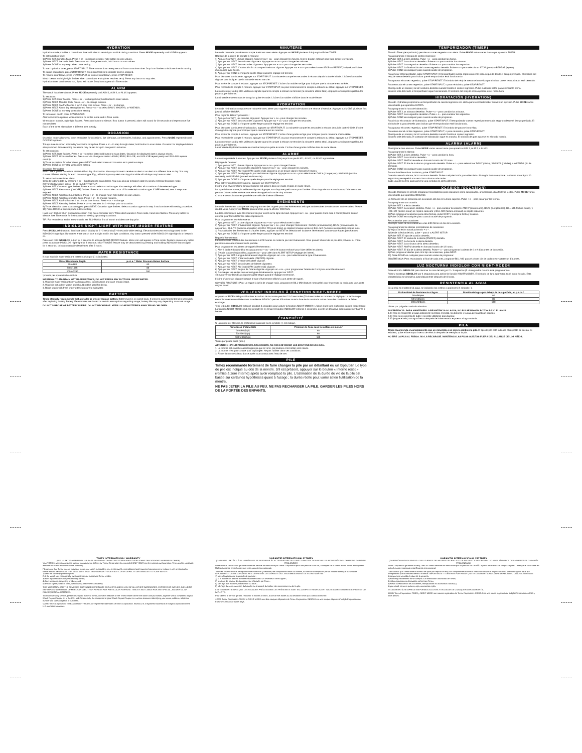HYDRATION
Hydration mode provides a countdown timer with alert to remind you to drink during a workout. Press MODE repeatedly until HYDRA appears.
To set hydration time:
1) Press SET. Minutes flash. Press + or - to change minutes; hold button to scan values.
2) Press NEXT. Seconds flash. Press + or - to change seconds; hold button to scan values.
3) Press DONE at any step, when done setting.
To start hydration timer, press START/SPLIT. Timer counts down every second from countdown time. Drop icon flashes to indicate timer is running.
To pause countdown, press STOP/RESET. Drop icon freezes to indicate timer is stopped.
To resume countdown, press START/SPLIT, or to reset countdown, press STOP/RESET.
Watch beeps and night-light flashes when countdown ends (timer reaches zero). Press any button to stop alert.
Hydration timer continues to run, if you exit mode. Drop icon appears in Time mode.
ALARM
The watch has three alarms. Press MODE repeatedly until ALM 1, ALM 2, or ALM 3 appears.
To set alarm:
1) Press SET. Hour flashes. Press + or – to change hour; hold button to scan values.
2) Press NEXT. Minutes flash. Press + or – to change minutes.
3) Press NEXT. AM/PM flashes if in 12-hour time format. Press + or – to change.
4) Press NEXT. Alarm day setting flashes. Press + or – to select DAILY, WKDAYS, or WKENDS.
5) Press DONE at any step when done setting.
To turn alarm on/off, press START/SPLIT.
Alarm clock icon appears when alarm is on in this mode and in Time mode.
When alarm sounds, night-light flashes. Press any button to silence. If no button is pressed, alarm will sound for 20 seconds and repeat once five minutes later.
Each of the three alarms has a different alert melody.
OCCASION
Occasion mode allows you to set reminders for occasions, like birthdays, anniversaries, holidays, and appointments. Press MODE repeatedly until OCCASN appears.
Today's date is shown with today's occasion in top line. Press + or – to step through dates; hold button to scan dates. Occasion for displayed date is always shown. Non-recurring occasions may be set for up to one year in advance.
To set occasion:
1) Press SET. Date flashes. Press + or – to select date; hold button to scan dates. Occasion for displayed date is always shown.
2) Press NEXT. Occasion flashes. Press + or - to change occasion: ANNIV, BDAY, BILL-YR, and HOLI-YR repeat yearly and BILL-MO repeats monthly.
3) To set occasions for other dates, press NEXT and select date and occasion as in previous steps.
4) Press DONE at any step when done setting.
Occasion Reminders
Watch alerts you of occasions at 8:00 AM on day of occasion. You may choose to receive no alert or an alert at a different time or day. You may choose different alerting for each occasion type. E.g., all birthdays may alert one day prior while all holidays may have no alert.
To set occasion reminder alerts:
1) Go to today's date by pressing + or – (hold button to scan dates). You may also go to today's date by simply entering Occasion mode.
2) From today's date, press – to go to ALERT SETUP.
3) Press SET. Occasion type flashes. Press + or – to select occasion type. Your settings will affect all occasions of the selected type.
4) Press NEXT. Alert status (ON/OFF) flashes. Press + or – to turn alert on or off for selected occasion type. If OFF selected, next 4 steps are skipped.
5) Press NEXT. Alert time hour flashes. Press + or – to change hour; hold button to scan values.
6) Press NEXT. Alert time minutes flash. Press + or – to change minutes.
7) Press NEXT. AM/PM flashes if in 12-hour time format. Press + or – to change.
8) Press NEXT. Alert day flashes. Press + or – to set alert for 0 - 9 days prior to occasion.
9) To set alerts for other occasion types, press NEXT. Occasion type flashes. Select occasion type as in step 3 and continue with setting procedure.
10) Press DONE at any step when done setting.
Hand icon flashes when displayed occasion type has a reminder alert. When alert sounds in Time mode, hand icon flashes. Press any button to silence. See Time mode for instructions on viewing upcoming occasions.
TIP: For reminder at end of every month, set BILL-MO for first of month and alert one day prior.
INDIGLO® NIGHT-LIGHT WITH NIGHT-MODE® FEATURE
Press INDIGLO® button to illuminate watch display for 2 - 3 seconds (5 - 6 seconds while setting). Electroluminescent technology used in the INDIGLO® night-light illuminates entire watch face at night and in low light conditions. Any button pressed while INDIGLO® night-light is on keeps it on.
Press and hold INDIGLO® button for 4 seconds to activate NIGHT-MODE® feature. Moon icon will appear in Time mode. Feature causes any button press to activate INDIGLO® night-light for 3 seconds. NIGHT-MODE feature may be deactivated by pressing and holding INDIGLO® button again for 4 seconds, or it automatically deactivates after 8 hours.
WATER RESISTANCE
If your watch is water-resistant, meter marking or ( ) is indicated.
| Water-Resistance Depth | p.s.i.a. * Water Pressure Below Surface |
| --- | --- |
| 30m/98ft | 60 |
| 50m/164ft | 86 |
| 100m/328ft | 160 |
*pounds per square inch absolute
WARNING: TO MAINTAIN WATER-RESISTANCE, DO NOT PRESS ANY BUTTONS UNDER WATER.
1. Watch is water-resistant only as long as lens, push buttons and case remain intact.
2. Watch is not a diver watch and should not be used for diving.
3. Rinse watch with fresh water after exposure to salt water.
BATTERY
Timex strongly recommends that a retailer or jeweler replace battery. Battery type is on watch back. If present, push/short internal reset switch after replacing battery. Battery life estimates are based on certain assumptions regarding usage; battery life may vary depending on actual usage.
DO NOT DISPOSE OF BATTERY IN FIRE. DO NOT RECHARGE. KEEP LOOSE BATTERIES AWAY FROM CHILDREN.
MINUTERIE
Le mode minuterie possède un compte à rebours avec alerte. Appuyer sur MODE plusieurs fois jusqu'à afficher TIMER.
Réglage de la durée de compte à rebours :
1) Appuyez sur SET. L'heure clignote. Appuyer sur + ou – pour changer les heures, tenir le bouton enfoncé pour faire défiler les valeurs.
2) Appuyer sur NEXT. Les minutes clignotent. Appuyer sur + ou – pour changer les minutes.
3) Appuyer sur NEXT. Les secondes clignotent. Appuyer sur + ou – pour changer les secondes.
4) Appuyer sur NEXT. L'action à la fin du compte à rebours clignote. Appuyer sur + ou – pour sélectionner STOP ou REPEAT, indiqué par l'icône d'un sablier avec flèche.
5) Appuyer sur DONE à n'importe quelle étape quand le réglage est terminé.
Pour démarrer la minuterie, appuyer sur START/SPLIT. La minuterie compte les secondes à rebours depuis la durée initiale. L'icône d'un sablier clignote pour indiquer que la minuterie est en marche.
Pour arrêter le compte à rebours, appuyer sur STOP/RESET. L'icône d'un sablier se fige pour indiquer que la minuterie est arrêtée.
Pour reprendre le compte à rebours, appuyer sur START/SPLIT, ou pour recommencer le compte à rebours au début, appuyer sur STOP/RESET.
La montre émet un bip et la veilleuse clignote quand le compte à rebours se termine (la minuterie atteint zéro). Appuyer sur n'importe quel bouton pour couper l'alarme.
La minuterie reste en marche lorsqu'on quitte le mode. L'icône d'un sablier s'affiche dans le mode Heure.
HYDRATATION
Le mode Hydratation comporte une minuterie avec alerte pour rappeler quand boire durant une séance d'exercice. Appuyer sur MODE plusieurs fois jusqu'à afficher HYDRA.
Pour régler le délai d'hydratation :
1) Appuyez sur SET. Les minutes clignotent. Appuyer sur + ou - pour changer les minutes.
2) Appuyer sur NEXT. Les secondes clignotent. Appuyer sur + ou - pour changer les secondes.
3) Appuyer sur DONE à n'importe quelle étape quand le réglage est terminé.
Pour démarrer la minuterie d'hydratation, appuyer sur START/SPLIT. La minuterie compte les secondes à rebours depuis la durée initiale. L'icône d'une goutte clignote pour indiquer que la minuterie est en marche.
Pour arrêter le compte à rebours, appuyer sur STOP/RESET. L'icône d'une goutte se fige pour indiquer que la minuterie s'est arrêtée.
Pour reprendre le compte à rebours, appuyer sur START/SPLIT, ou pour recommencer le compte à rebours au début, appuyer sur STOP/RESET.
La montre émet un bip et la veilleuse clignote quand le compte à rebours se termine (la minuterie atteint zéro). Appuyer sur n'importe quel bouton pour couper l'alarme.
La minuterie d'hydratation reste en marche lorsqu'on quitte le mode. L'icône d'une goutte s'affiche dans le mode Heure.
ALARME
La montre possède 3 alarmes. Appuyer sur MODE plusieurs fois jusqu'à ce que ALM 1, ALM 2, ou ALM 3 apparaisse.
Réglage de l'alarme :
1) Appuyez sur SET. L'heure clignote. Appuyer sur + ou – pour changer l'heure.
2) Appuyer sur NEXT. Les minutes clignotent. Appuyer sur + ou – pour changer les minutes.
3) Appuyer sur NEXT. AM (matin)/PM (après-midi) clignote si on se trouve dans le format 12 heures.
4) Appuyer sur NEXT. Le réglage du jour de l'alarme clignote. Appuyer sur + ou – pour sélectionner DAILY (chaque jour), WKDAYS (lundi à vendredi), ou WKENDS (samedi et dimanche).
5) Appuyer sur DONE à n'importe quelle étape quand le réglage est terminé.
Pour activer ou désactiver l'alarme, appuyer sur START/SPLIT.
L'icône d'un réveil s'affiche lorsque l'alarme est activée dans ce mode et dans le mode Heure.
Lorsque l'alarme sonne, la veilleuse clignote. Appuyer sur n'importe quel bouton pour l'arrêter. Si on n'appuie sur aucun bouton, l'alarme sonne pendant 20 secondes et émet une alerte de rappel au bout de cinq minutes.
Chacune des trois alarmes possède une mélodie d'alerte différente.
ÉVÉNEMENTS
Le mode événement vous permet de programmer des rappels pour des événements tels que anniversaires de naissance, anniversaires, fêtes et rendez-vous. Appuyer sur MODE plusieurs fois jusqu'à afficher OCCASN.
La date est indiquée avec l'événement du jour inscrit sur la ligne du haut. Appuyer sur + ou - pour passer d'une date à l'autre; tenir le bouton enfoncé pour faire défiler les dates rapidement.
Pour programmer les événements :
1) Appuyez sur SET. La date clignote. Appuyer sur + ou – pour sélectionner la date.
2) Appuyer sur NEXT. L'événement clignote. Appuyer sur + ou - pour changer l'événement : ANNIV (anniversaires), BDAY (anniversaires de naissance), BILL-YR (factures annuelles) et HOLI-YR (jours fériés) se répètent chaque année et BILL-MO (factures mensuelles) chaque mois.
3) Pour associer des événement à d'autres dates, appuyer sur NEXT et sélectionner la date et l'événement comme aux étapes précédentes.
4) Appuyer sur DONE à n'importe quelle étape quand le réglage est terminé.
Rappel d'événements
La montre vous prévient des événements à 8:00 heures du matin le jour de l'événement. Vous pouvez choisir de ne pas être prévenu ou d'être prévenu à un autre moment de la journée.
Pour programmer les alertes de rappel d'événements :
1) Aller à la date d'aujourd'hui en appuyant sur + ou – (tenir le bouton enfoncé pour faire défiler les dates).
2) Depuis la date d'aujourd'hui, appuyer sur – pour aller dans ALERT SETUP (réglage de l'alerte).
3) Appuyer sur SET. Le type d'événement clignote. Appuyer sur + ou - pour sélectionner le type d'événement.
4) Appuyer sur NEXT. L'état de l'alerte (ON/OFF) clignote.
5) Appuyer sur NEXT. L'heure de l'alerte clignote.
6) Appuyer sur NEXT. Les minutes de l'alerte clignotent.
7) Appuyer sur NEXT. AM (matin)/PM (après-midi) clignote.
8) Appuyer sur NEXT. Le jour de l'alerte clignote. Appuyer sur + ou – pour programmer l'alerte de 0 à 9 jours avant l'événement.
9) Pour régler les alertes des autres types d'événements, appuyer sur NEXT.
10) Appuyer sur DONE à n'importe quelle étape quand le réglage est terminé.
L'icône d'une main clignote lorsque le type d'événement affiché a une alerte de rappel.
CONSEIL PRATIQUE : Pour un rappel à la fin de chaque mois, programmer BILL-MO (facture mensuelle) pour le premier du mois avec une alerte un jour avant.
VEILLEUSE INDIGLO® À FONCTION NIGHT-MODE®
Appuyer sur INDIGLO® pour illuminer le cadran de la montre pendant 2 à 3 secondes (5 à 6 secondes au moment du réglage). La technologie électroluminescente utilisée dans la veilleuse INDIGLO permet d'illuminer toute la face de la montre la nuit et dans des conditions de faible éclairage.
Tenir le bouton INDIGLO® enfoncé pendant 4 secondes pour activer la fonction NIGHT-MODE®. L'icône d'une lune s'affichera dans le mode Heure. La fonction NIGHT-MODE peut être désactivée en tenant le bouton INDIGLO® enfoncé 4 secondes, ou elle se désactive automatiquement après 8 heures.
ÉTANCHÉITÉ
Si la montre est étanche, la profondeur maximale ou le symbole ( ) est indiqué.
| Profondeur d'étanchéité | Pression de l'eau sous la surface en p.s.i.a.* |
| --- | --- |
| 30m/98 (ft/pi) | 60 |
| 50m/164(ft/pi) | 86 |
| 100m/328(ft/pi) | 160 |
*livres par pouce carré (abs.)
ATTENTION : POUR PRÉSERVER L'ÉTANCHÉITÉ, NE PAS ENFONCER LES BOUTONS SOUS L'EAU.
1. La montre est étanche aussi longtemps que le verre, les boutons et le boîtier sont intacts.
2. La montre n'est pas conçue pour la plongée. Ne pas l'utiliser dans ces conditions.
3. Rincer la montre à l'eau douce après tout contact avec l'eau de mer.
PILE
Timex recommande fortement de faire changer la pile par un détaillant ou un bijoutier. Le type de pile est indiqué au dos de la montre. S'il est présent, appuyer sur le bouton « interne reset » (remise à zéro interne) après avoir remplacé la pile. L'estimation de la durée de vie de la pile est basée sur certaines hypothèses quant à l'usage ; la durée réelle peut varier selon l'utilisation de la montre.
NE PAS JETER LA PILE AU FEU. NE PAS RECHARGER LA PILE. GARDER LES PILES HORS DE LA PORTÉE DES ENFANTS.
TEMPORIZADOR (TIMER)
El modo Timer (temporizador) permite un conteo regresivo con alerta. Pulse MODE varias veces hasta que aparezca TIMER.
Para programar el tiempo de conteo regresivo:
1) Pulse SET. La hora destella. Pulse + o – para cambiar las horas.
2) Pulse NEXT. Los minutos destellan. Pulse + o – para cambiar los minutos.
3) Pulse NEXT. Los segundos destellan. Pulse + o – para cambiar los segundos.
4) Pulse NEXT. La finalización del conteo regresivo destella. Pulse + o – para seleccionar STOP (parar) o REPEAT (repetir).
5) Pulse DONE en cualquier paso cuando acabe de programar.
Para iniciar el temporizador, pulse START/SPLIT. El temporizador cuenta regresivamente cada segundo desde el tiempo prefijado. El símbolo del reloj de arena destella para indicar que el temporizador está funcionando.
Para pausar el conteo regresivo, pulse STOP/RESET. El símbolo del reloj de arena se inmoviliza para indicar que el temporizador está detenido.
Para reanudar el conteo regresivo, pulse START/SPLIT, o para reiniciarlo, pulse STOP/RESET.
El reloj emite un sonido y la luz nocturna destella cuando finaliza el conteo regresivo. Pulse cualquier botón para silenciar la alerta.
Si usted sale del modo el temporizador sigue funcionando. El símbolo del reloj de arena aparece en el modo hora.
HIDRATACIÓN (HYDRATION)
El modo Hydration proporciona un temporizador de cuenta regresiva con alerta para recordarle beber durante un ejercicio. Pulse MODE varias veces hasta que aparezca HYDRA.
Para programar la hora de hidratación:
1) Pulse SET. Los minutos destellan. Pulse + o – para cambiar los minutos.
2) Pulse NEXT. Los segundos destellan. Pulse + o – para cambiar los segundos.
3) Pulse DONE en cualquier paso cuando acabe de programar.
Para iniciar el contador de hidratación, pulse START/SPLIT. El temporizador cuenta regresivamente cada segundo desde el tiempo prefijado. El símbolo de la gota destella para indicar que el temporizador está funcionando.
Para pausar el conteo regresivo, pulse STOP/RESET. El símbolo de gota se inmoviliza.
Para reanudar el conteo regresivo, pulse START/SPLIT, o para reiniciarlo, pulse STOP/RESET.
El reloj emite un sonido y la luz nocturna destella cuando finaliza el conteo regresivo.
Si usted sale del modo, el contador de hidratación sigue en marcha. El símbolo de gota aparece en el modo horario.
ALARMA (ALARM)
El reloj tiene tres alarmas. Pulse MODE varias veces hasta que aparezca ALM 1, ALM 2, o ALM 3.
Para programar la alarma:
1) Pulse SET. La hora destella. Pulse + o – para cambiar la hora.
2) Pulse NEXT. Los minutos destellan.
3) Pulse NEXT. AM/PM destella en formato horario de 12 horas.
4) Pulse NEXT. El día de la alarma programada destella. Pulse + o – para seleccionar DAILY (diaria), WKDAYS (hábiles), o WKENDS (fin de semana).
5) Pulse DONE en cualquier paso cuando acabe de programar.
Para activar/desactivar la alarma, pulse START/SPLIT.
Cuando suena la alarma, la luz nocturna destella. Pulse cualquier botón para silenciarla. Si ningún botón se oprime, la alarma sonará por 20 segundos y se repetirá una vez cinco minutos más tarde.
Cada una de las tres alarmas tiene una melodía de alerta diferente.
OCASIÓN (OCCASION)
El modo Occasion le permite programar recordatorios para ocasiones como cumpleaños, aniversarios, días festivos y citas. Pulse MODE varias veces hasta que aparezca OCCASN.
La fecha del día se presenta con la ocasión del día en la línea superior. Pulse + o – para pasar por las fechas.
Para programar una ocasión:
1) Pulse SET. La fecha destella.
2) Pulse NEXT. La ocasión destella. Pulse + o - para cambiar la ocasión: ANNIV (aniversario), BDAY (cumpleaños), BILL-YR (factura anual), y HOLI-YR (festivo anual) se repiten cada año y BILL-MO (factura mensual) se repite cada mes.
3) Para programar ocasiones para otras fechas, pulse NEXT y escoja la fecha y ocasión.
4) Pulse DONE en cualquier paso cuando acabe de programar.
Recordatorios para ocasiones
El reloj le avisa de sus ocasiones a las 8:00 AM en el día de la ocasión.
Para programar las alertas recordatorias de ocasiones:
1) Vaya a la fecha actual pulsando + o –.
2) Desde la fecha del día, pulse – para ir a ALERT SETUP.
3) Pulse SET. El tipo de ocasión destella.
4) Pulse NEXT. El status de la alerta (ON/OFF) destella.
5) Pulse NEXT. La hora de la alerta destella.
6) Pulse NEXT. Los minutos de la alerta destellan.
7) Pulse NEXT. AM/PM destella en formato horario de 12 horas.
8) Pulse NEXT. El día de la alerta destella. Pulse + o – para programar la alerta de 0 a 9 días antes de la ocasión.
9) Para programar alertas para otro tipo de ocasiones, pulse NEXT.
10) Pulse DONE en cualquier paso cuando acabe de programar.
SUGERENCIA: Para recordatorio al final de cada mes, programe BILL-MO para el primer día de cada mes y alertar un día antes.
LUZ NOCTURNA INDIGLO® CON NIGHT-MODE®
Pulse el botón INDIGLO® para iluminar la cara del reloj por 2 - 3 segundos (5 - 6 segundos cuando esté programando).
Pulse y sostenga INDIGLO® por 4 segundos para activar la función NIGHT-MODE®. El símbolo de luna aparecerá en el modo horario. Esta característica se desactiva automáticamente después de 8 horas.
RESISTENCIA AL AGUA
Si su reloj es resistente al agua, se indicarán los metros o aparecerá el símbolo ( ).
| Profundidad de Resistencia al Agua | Presión del agua por debajo de la superficie, en p.s.i.a.* |
| --- | --- |
| 30m/98pies | 60 |
| 50m/164pies | 86 |
| 100m/328pies | 160 |
*libras por pulgada cuadrada absoluta
ADVERTENCIA: PARA MANTENER LA RESISTENCIA AL AGUA, NO PULSE NINGÚN BOTÓN BAJO EL AGUA.
1. El reloj es resistente al agua solamente mientras el cristal, los botones y la caja permanezcan intactos.
2. El reloj no es un reloj de buzo y no debe utilizarse para bucear.
3. Enjuague el reloj con agua fresca después de haber estado expuesto al agua salada.
PILA
Timex recomienda encarecidamente que un minorista o un joyero cambien la pila. El tipo de pila está indicado al respaldo de la caja. Si existiera, pulse el interruptor interno de reinicio después de reemplazar la pila.
NO TIRE LA PILA AL FUEGO. NO LA RECARGUE. MANTENGA LAS PILAS SUELTAS FUERA DEL ALCANCE DE LOS NIÑOS.
TIMEX INTERNATIONAL WARRANTY
(U.S. – LIMITED WARRANTY – PLEASE SEE FRONT OF INSTRUCTION BOOKLET FOR TERMS OF EXTENDED WARRANTY OFFER)
Your TIMEX® watch is warranted against manufacturing defects by Timex Corporation for a period of ONE YEAR from the original purchase date. Timex and its worldwide affiliates will honor this International Warranty.
Please note that Timex may, at its option, repair your watch by installing new or thoroughly reconditioned and inspected components or replace it with an identical or similar model. IMPORTANT — PLEASE NOTE THAT THIS WARRANTY DOES NOT COVER DEFECTS OR DAMAGES TO YOUR WATCH:
1) after the warranty period expires;
2) if the watch was not originally purchased from an authorized Timex retailer;
3) from repair services not performed by Timex;
4) from accidents, tampering or abuse; and
5) lens or crystal, strap or band, watch case, attachments or battery.
THIS WARRANTY AND THE REMEDIES CONTAINED HEREIN ARE EXCLUSIVE AND IN LIEU OF ALL OTHER WARRANTIES, EXPRESS OR IMPLIED, INCLUDING ANY IMPLIED WARRANTY OF MERCHANTABILITY OR FITNESS FOR PARTICULAR PURPOSE. TIMEX IS NOT LIABLE FOR ANY SPECIAL, INCIDENTAL OR CONSEQUENTIAL DAMAGES.
To obtain warranty service, please return your watch to Timex, one of its affiliates or the Timex retailer where the watch was purchased, together with a completed original Watch Repair Coupon or, in the U.S. and Canada only, the completed original Watch Repair Coupon or a written statement identifying your name, address, telephone number and date and place of purchase.
©2005 Timex Corporation. TIMEX and NIGHT-MODE are registered trademarks of Timex Corporation. INDIGLO is a registered trademark of Indiglo Corporation in the U.S. and other countries.
GARANTIE INTERNATIONALE TIMEX
(GARANTIE LIMITÉE – É.-U. – PRIÈRE DE SE REPORTER À LA COUVERTURE DU LIVRET D'INSTRUCTION POUR LES MODALITÉS DE L'OFFRE DE GARANTIE PROLONGÉE)
Votre montre TIMEX® est garantie contre les défauts de fabrication par Timex Corporation pour une période d'UN AN, à compter de la date d'achat. Timex ainsi que ses filiales du monde entier honoreront cette garantie internationale.
Timex se réserve le droit de réparer votre montre en y installant des composants neufs ou révisés, ou bien de la remplacer par un modèle identique ou similaire. IMPORTANT — CETTE GARANTIE NE COUVRE PAS LES DÉFAUTS OU L'ENDOMMAGEMENT DE VOTRE MONTRE :
1) après l'expiration de la période de garantie ;
2) si la montre n'a pas été achetée initialement chez un revendeur Timex agréé ;
3) résultant de travaux de réparation non effectués par Timex ;
4) s'il s'agit d'un accident, falsification ou abus ;
5) s'il s'agit du verre ou cristal, du bracelet ou brassard, du boîtier, des accessoires ou de la pile.
CETTE GARANTIE AINSI QUE LES RECOURS PRÉVUS DANS LES PRÉSENTES SONT EXCLUSIFS ET REMPLACENT TOUTE AUTRE GARANTIE EXPRESSE OU IMPLICITE.
Pour obtenir le service garanti, retourner la montre à Timex, à une de ses filiales ou au détaillant Timex qui a vendu la montre.
©2005 Timex Corporation. TIMEX et NIGHT-MODE sont des marques déposées de Timex Corporation. INDIGLO est une marque déposée d'Indiglo Corporation aux États-Unis et dans d'autres pays.
GARANTÍA INTERNACIONAL DE TIMEX
(GARANTÍA LIMITADA EN EUA – VEA LA PARTE DELANTERA DEL FOLLETO DE INSTRUCCIONES RESPECTO A LOS TÉRMINOS DE LA OFERTA DE GARANTÍA PROLONGADA)
Timex Corporation garantiza su reloj TIMEX® contra defectos de fabricación por un período de UN AÑO a partir de la fecha de compra original. Timex y sus sucursales en todo el mundo respetarán esta Garantía Internacional.
Cabe aclarar que Timex tiene la libertad de optar por reparar el reloj con componentes nuevos o reacondicionados e inspeccionados, y también podrá optar por reemplazarlo por un modelo idéntico o similar. IMPORTANTE — OBSERVE POR FAVOR QUE ESTA GARANTÍA NO CUBRE DEFECTOS O DAÑOS A SU RELOJ:
1) después de vencido el plazo de la garantía;
2) si el reloj inicialmente no se compró a un distribuidor autorizado de Timex;
3) si las reparaciones efectuadas no las hizo Timex;
4) si son consecuencia de accidentes, manipulación no autorizada o abuso; y
5) por cristal, correa o pulsera, caja, accesorios o pila.
ESTA GARANTÍA SE OFRECE EN FORMA EXCLUSIVA Y EN LUGAR DE CUALQUIER OTRA GARANTÍA.
©2005 Timex Corporation. TIMEX y NIGHT-MODE son marcas registradas de Timex Corporation. INDIGLO es una marca registrada de Indiglo Corporation en EUA y otros países.